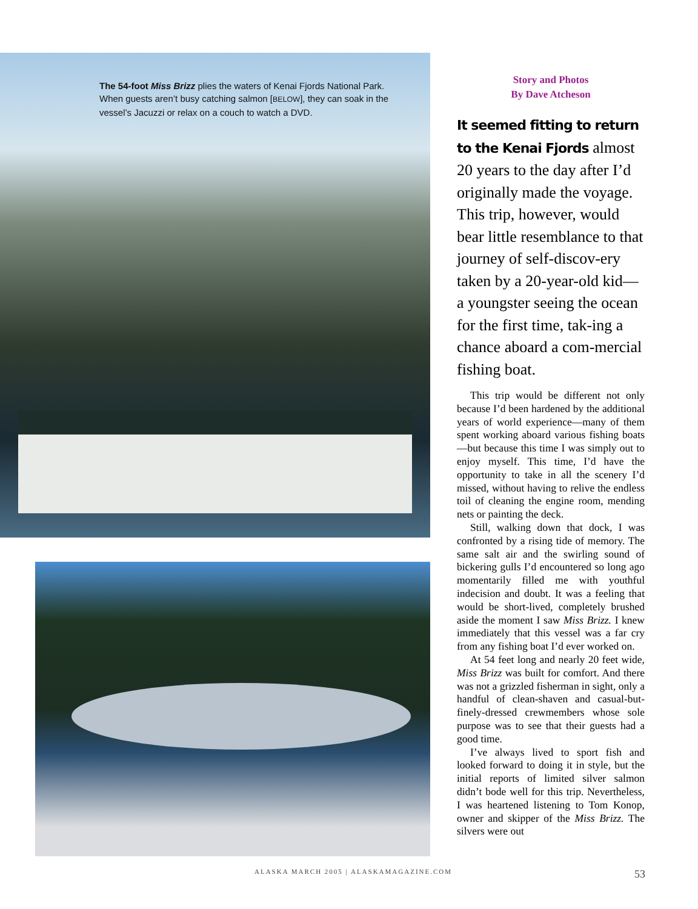The 54-foot Miss Brizz plies the waters of Kenai Fjords National Park. When guests aren’t busy catching salmon [BELOW], they can soak in the vessel’s Jacuzzi or relax on a couch to watch a DVD.
Story and Photos
By Dave Atcheson
It seemed fitting to return to the Kenai Fjords almost 20 years to the day after I’d originally made the voyage. This trip, however, would bear little resemblance to that journey of self-discov-ery taken by a 20-year-old kid—a youngster seeing the ocean for the first time, tak-ing a chance aboard a com-mercial fishing boat.
This trip would be different not only because I’d been hardened by the additional years of world experience—many of them spent working aboard various fishing boats—but because this time I was simply out to enjoy myself. This time, I’d have the opportunity to take in all the scenery I’d missed, without having to relive the endless toil of cleaning the engine room, mending nets or painting the deck.
Still, walking down that dock, I was confronted by a rising tide of memory. The same salt air and the swirling sound of bickering gulls I’d encountered so long ago momentarily filled me with youthful indecision and doubt. It was a feeling that would be short-lived, completely brushed aside the moment I saw Miss Brizz. I knew immediately that this vessel was a far cry from any fishing boat I’d ever worked on.
At 54 feet long and nearly 20 feet wide, Miss Brizz was built for comfort. And there was not a grizzled fisherman in sight, only a handful of clean-shaven and casual-but-finely-dressed crewmembers whose sole purpose was to see that their guests had a good time.
I’ve always lived to sport fish and looked forward to doing it in style, but the initial reports of limited silver salmon didn’t bode well for this trip. Nevertheless, I was heartened listening to Tom Konop, owner and skipper of the Miss Brizz. The silvers were out
ALASKA MARCH 2005 | ALASKAMAGAZINE.COM 53